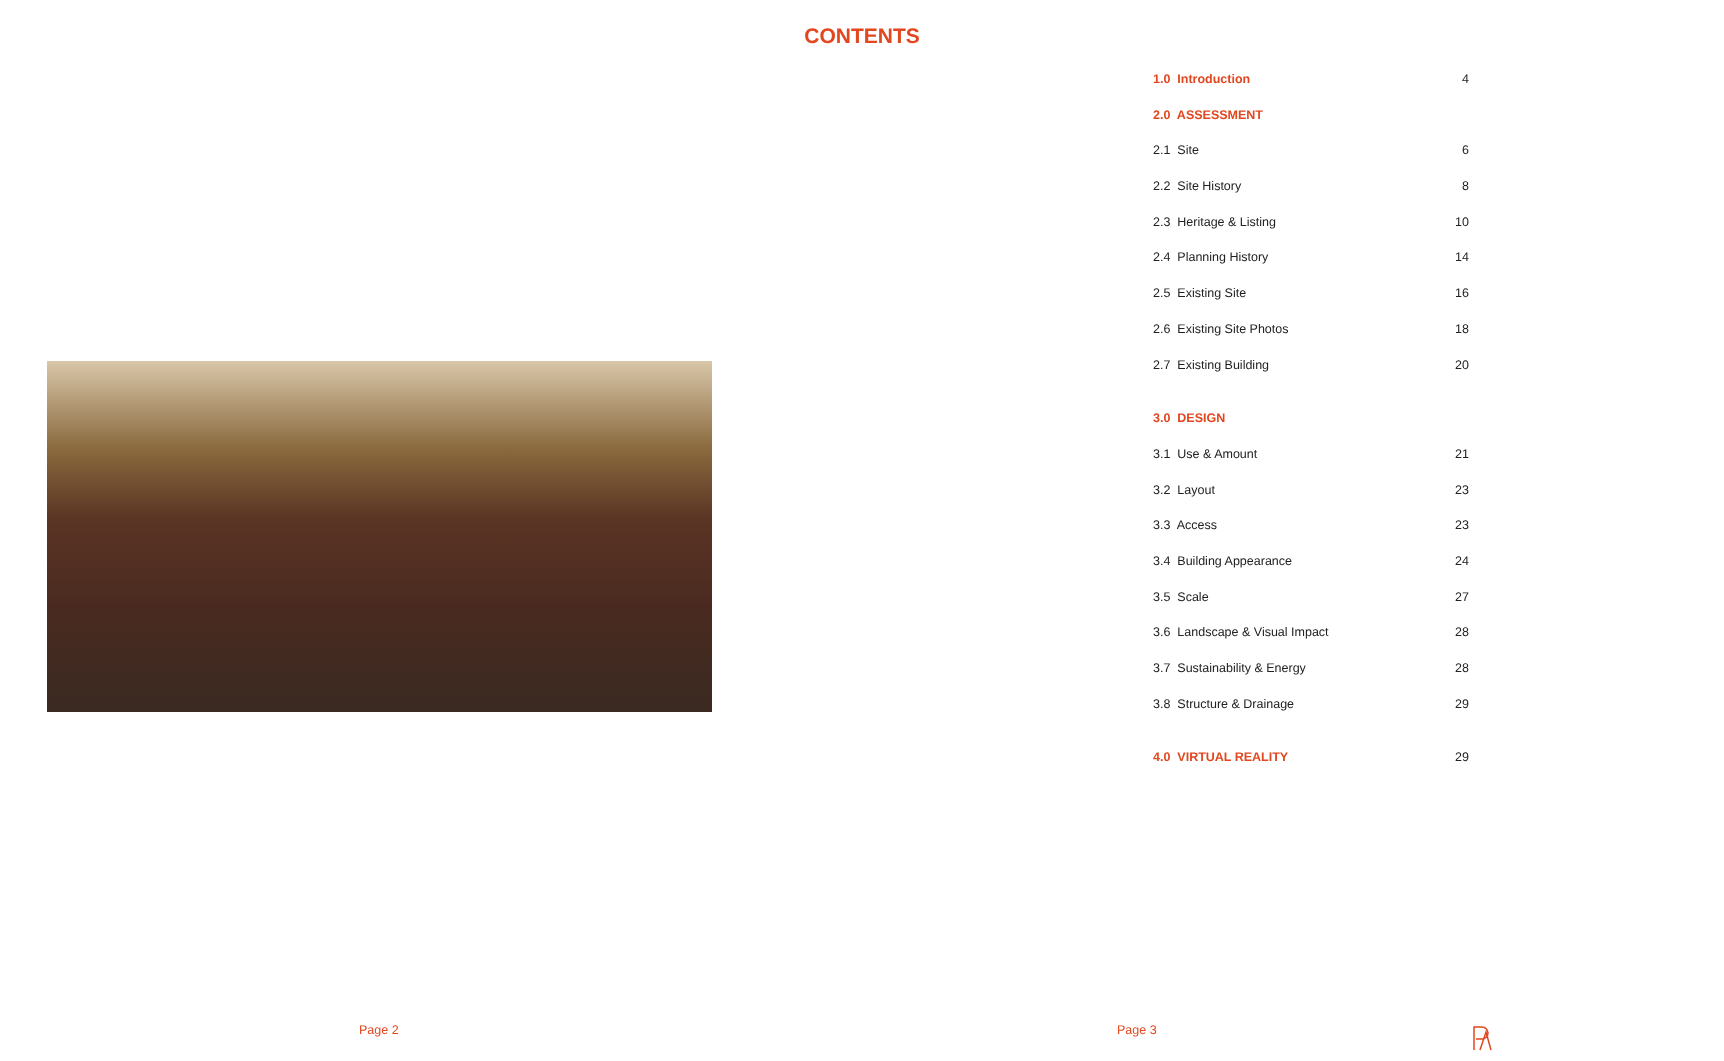CONTENTS
1.0 Introduction 4
2.0 ASSESSMENT
2.1 Site 6
2.2 Site History 8
2.3 Heritage & Listing 10
2.4 Planning History 14
2.5 Existing Site 16
2.6 Existing Site Photos 18
2.7 Existing Building 20
3.0 DESIGN
3.1 Use & Amount 21
3.2 Layout 23
3.3 Access 23
3.4 Building Appearance 24
3.5 Scale 27
3.6 Landscape & Visual Impact 28
3.7 Sustainability & Energy 28
3.8 Structure & Drainage 29
4.0 VIRTUAL REALITY 29
Page 2 Page 3